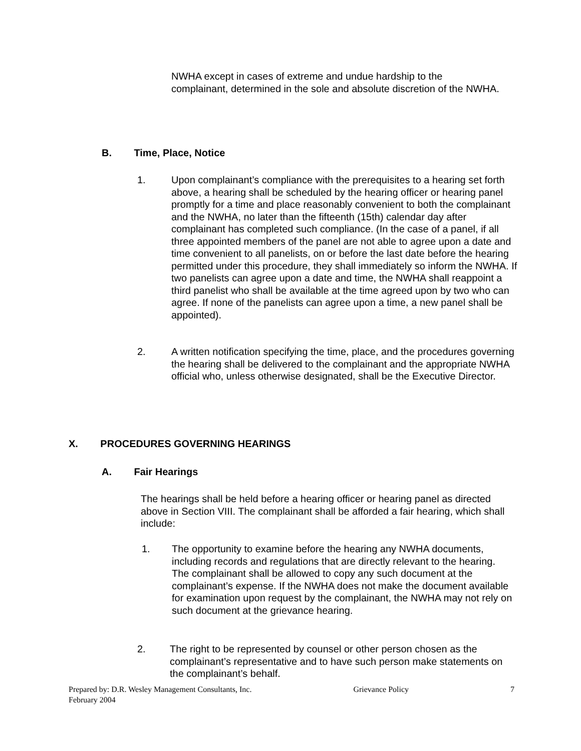NWHA except in cases of extreme and undue hardship to the complainant, determined in the sole and absolute discretion of the NWHA.
B. Time, Place, Notice
1. Upon complainant’s compliance with the prerequisites to a hearing set forth above, a hearing shall be scheduled by the hearing officer or hearing panel promptly for a time and place reasonably convenient to both the complainant and the NWHA, no later than the fifteenth (15th) calendar day after complainant has completed such compliance. (In the case of a panel, if all three appointed members of the panel are not able to agree upon a date and time convenient to all panelists, on or before the last date before the hearing permitted under this procedure, they shall immediately so inform the NWHA. If two panelists can agree upon a date and time, the NWHA shall reappoint a third panelist who shall be available at the time agreed upon by two who can agree. If none of the panelists can agree upon a time, a new panel shall be appointed).
2. A written notification specifying the time, place, and the procedures governing the hearing shall be delivered to the complainant and the appropriate NWHA official who, unless otherwise designated, shall be the Executive Director.
X. PROCEDURES GOVERNING HEARINGS
A. Fair Hearings
The hearings shall be held before a hearing officer or hearing panel as directed above in Section VIII. The complainant shall be afforded a fair hearing, which shall include:
1. The opportunity to examine before the hearing any NWHA documents, including records and regulations that are directly relevant to the hearing. The complainant shall be allowed to copy any such document at the complainant’s expense. If the NWHA does not make the document available for examination upon request by the complainant, the NWHA may not rely on such document at the grievance hearing.
2. The right to be represented by counsel or other person chosen as the complainant’s representative and to have such person make statements on the complainant’s behalf.
Prepared by: D.R. Wesley Management Consultants, Inc. Grievance Policy 7
February 2004